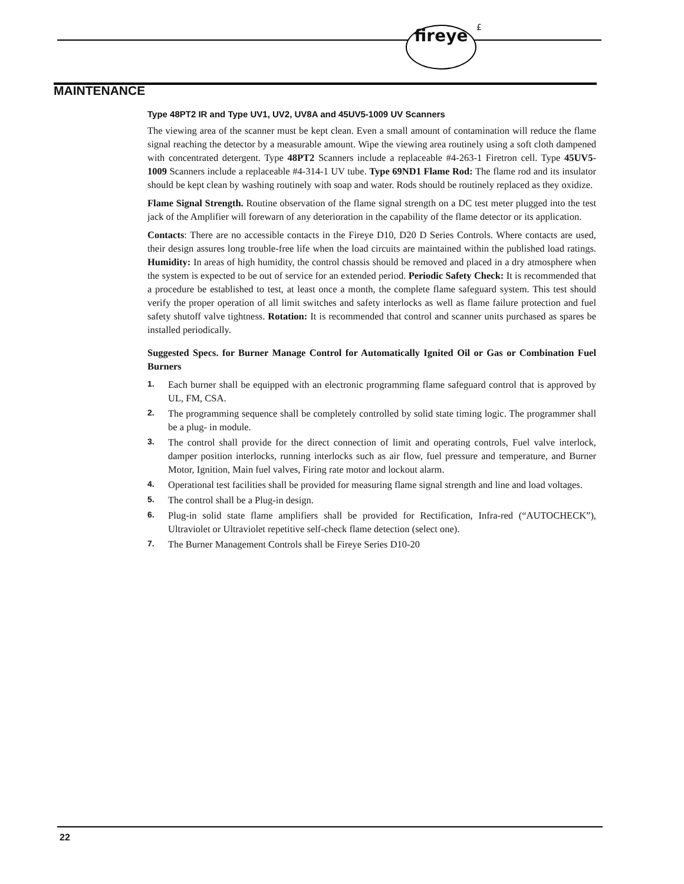fireye £
MAINTENANCE
Type 48PT2 IR and Type UV1, UV2, UV8A and 45UV5-1009 UV Scanners
The viewing area of the scanner must be kept clean. Even a small amount of contamination will reduce the flame signal reaching the detector by a measurable amount. Wipe the viewing area routinely using a soft cloth dampened with concentrated detergent. Type 48PT2 Scanners include a replaceable #4-263-1 Firetron cell. Type 45UV5-1009 Scanners include a replaceable #4-314-1 UV tube. Type 69ND1 Flame Rod: The flame rod and its insulator should be kept clean by washing routinely with soap and water. Rods should be routinely replaced as they oxidize.
Flame Signal Strength. Routine observation of the flame signal strength on a DC test meter plugged into the test jack of the Amplifier will forewarn of any deterioration in the capability of the flame detector or its application.
Contacts: There are no accessible contacts in the Fireye D10, D20 D Series Controls. Where contacts are used, their design assures long trouble-free life when the load circuits are maintained within the published load ratings. Humidity: In areas of high humidity, the control chassis should be removed and placed in a dry atmosphere when the system is expected to be out of service for an extended period. Periodic Safety Check: It is recommended that a procedure be established to test, at least once a month, the complete flame safeguard system. This test should verify the proper operation of all limit switches and safety interlocks as well as flame failure protection and fuel safety shutoff valve tightness. Rotation: It is recommended that control and scanner units purchased as spares be installed periodically.
Suggested Specs. for Burner Manage Control for Automatically Ignited Oil or Gas or Combination Fuel Burners
1. Each burner shall be equipped with an electronic programming flame safeguard control that is approved by UL, FM, CSA.
2. The programming sequence shall be completely controlled by solid state timing logic. The programmer shall be a plug- in module.
3. The control shall provide for the direct connection of limit and operating controls, Fuel valve interlock, damper position interlocks, running interlocks such as air flow, fuel pressure and temperature, and Burner Motor, Ignition, Main fuel valves, Firing rate motor and lockout alarm.
4. Operational test facilities shall be provided for measuring flame signal strength and line and load voltages.
5. The control shall be a Plug-in design.
6. Plug-in solid state flame amplifiers shall be provided for Rectification, Infra-red (“AUTOCHECK”), Ultraviolet or Ultraviolet repetitive self-check flame detection (select one).
7. The Burner Management Controls shall be Fireye Series D10-20
22